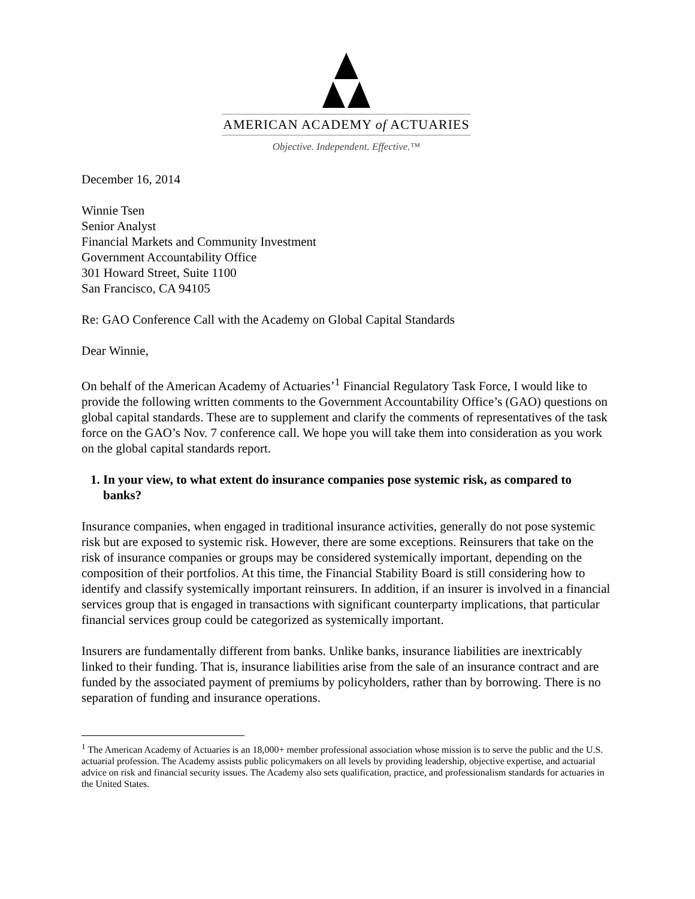AMERICAN ACADEMY of ACTUARIES
Objective. Independent. Effective.™
December 16, 2014
Winnie Tsen
Senior Analyst
Financial Markets and Community Investment
Government Accountability Office
301 Howard Street, Suite 1100
San Francisco, CA 94105
Re: GAO Conference Call with the Academy on Global Capital Standards
Dear Winnie,
On behalf of the American Academy of Actuaries’<sup>1</sup> Financial Regulatory Task Force, I would like to provide the following written comments to the Government Accountability Office’s (GAO) questions on global capital standards. These are to supplement and clarify the comments of representatives of the task force on the GAO’s Nov. 7 conference call. We hope you will take them into consideration as you work on the global capital standards report.
1. In your view, to what extent do insurance companies pose systemic risk, as compared to banks?
Insurance companies, when engaged in traditional insurance activities, generally do not pose systemic risk but are exposed to systemic risk. However, there are some exceptions. Reinsurers that take on the risk of insurance companies or groups may be considered systemically important, depending on the composition of their portfolios. At this time, the Financial Stability Board is still considering how to identify and classify systemically important reinsurers. In addition, if an insurer is involved in a financial services group that is engaged in transactions with significant counterparty implications, that particular financial services group could be categorized as systemically important.
Insurers are fundamentally different from banks. Unlike banks, insurance liabilities are inextricably linked to their funding. That is, insurance liabilities arise from the sale of an insurance contract and are funded by the associated payment of premiums by policyholders, rather than by borrowing. There is no separation of funding and insurance operations.
<sup>1</sup> The American Academy of Actuaries is an 18,000+ member professional association whose mission is to serve the public and the U.S. actuarial profession. The Academy assists public policymakers on all levels by providing leadership, objective expertise, and actuarial advice on risk and financial security issues. The Academy also sets qualification, practice, and professionalism standards for actuaries in the United States.